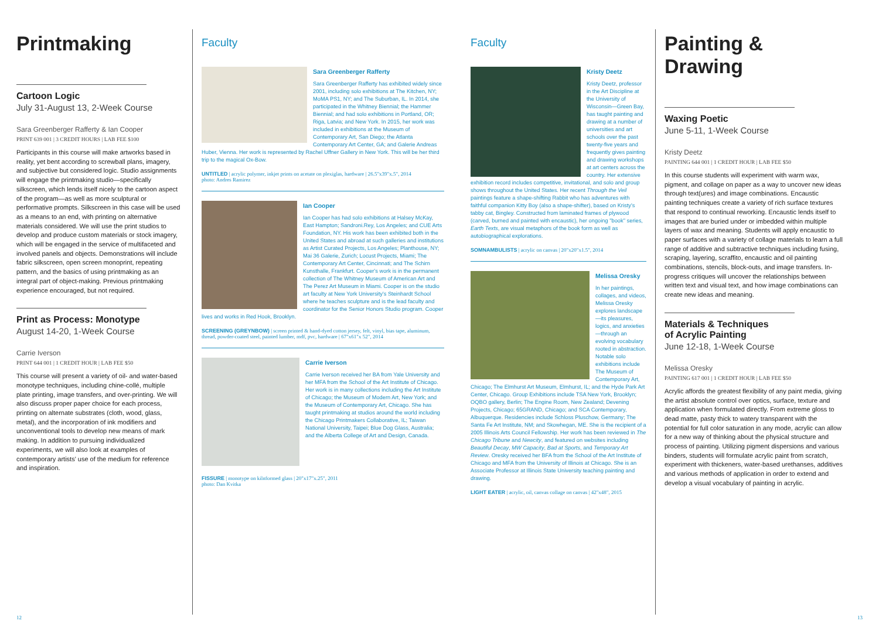Printmaking
Cartoon Logic
July 31-August 13, 2-Week Course
Sara Greenberger Rafferty & Ian Cooper
PRINT 639 001 | 3 CREDIT HOURS | LAB FEE $100
Participants in this course will make artworks based in reality, yet bent according to screwball plans, imagery, and subjective but considered logic. Studio assignments will engage the printmaking studio—specifically silkscreen, which lends itself nicely to the cartoon aspect of the program—as well as more sculptural or performative prompts. Silkscreen in this case will be used as a means to an end, with printing on alternative materials considered. We will use the print studios to develop and produce custom materials or stock imagery, which will be engaged in the service of multifaceted and involved panels and objects. Demonstrations will include fabric silkscreen, open screen monoprint, repeating pattern, and the basics of using printmaking as an integral part of object-making. Previous printmaking experience encouraged, but not required.
Print as Process: Monotype
August 14-20, 1-Week Course
Carrie Iverson
PRINT 644 001 | 1 CREDIT HOUR | LAB FEE $50
This course will present a variety of oil- and water-based monotype techniques, including chine-collé, multiple plate printing, image transfers, and over-printing. We will also discuss proper paper choice for each process, printing on alternate substrates (cloth, wood, glass, metal), and the incorporation of ink modifiers and unconventional tools to develop new means of mark making. In addition to pursuing individualized experiments, we will also look at examples of contemporary artists' use of the medium for reference and inspiration.
Faculty
Sara Greenberger Rafferty
Sara Greenberger Rafferty has exhibited widely since 2001, including solo exhibitions at The Kitchen, NY; MoMA PS1, NY; and The Suburban, IL. In 2014, she participated in the Whitney Biennial; the Hammer Biennial; and had solo exhibitions in Portland, OR; Riga, Latvia; and New York. In 2015, her work was included in exhibitions at the Museum of Contemporary Art, San Diego; the Atlanta Contemporary Art Center, GA; and Galerie Andreas Huber, Vienna. Her work is represented by Rachel Uffner Gallery in New York. This will be her third trip to the magical Ox-Bow.
UNTITLED | acrylic polymer, inkjet prints on acetate on plexiglas, hardware | 26.5"x39"x.5", 2014
photo: Andres Ramirez
Ian Cooper
Ian Cooper has had solo exhibitions at Halsey McKay, East Hampton; Sandroni.Rey, Los Angeles; and CUE Arts Foundation, NY. His work has been exhibited both in the United States and abroad at such galleries and institutions as Artist Curated Projects, Los Angeles; Planthouse, NY; Mai 36 Galerie, Zurich; Locust Projects, Miami; The Contemporary Art Center, Cincinnati; and The Schirn Kunsthalle, Frankfurt. Cooper's work is in the permanent collection of The Whitney Museum of American Art and The Perez Art Museum in Miami. Cooper is on the studio art faculty at New York University's Steinhardt School where he teaches sculpture and is the lead faculty and coordinator for the Senior Honors Studio program. Cooper lives and works in Red Hook, Brooklyn.
SCREENING (GREYNBOW) | screen printed & hand-dyed cotton jersey, felt, vinyl, bias tape, aluminum, thread, powder-coated steel, painted lumber, mdf, pvc, hardware | 67"x61"x 52", 2014
Carrie Iverson
Carrie Iverson received her BA from Yale University and her MFA from the School of the Art Institute of Chicago. Her work is in many collections including the Art Institute of Chicago; the Museum of Modern Art, New York; and the Museum of Contemporary Art, Chicago. She has taught printmaking at studios around the world including the Chicago Printmakers Collaborative, IL; Taiwan National University, Taipei; Blue Dog Glass, Australia; and the Alberta College of Art and Design, Canada.
FISSURE | monotype on kilnformed glass | 20"x17"x.25", 2011
photo: Dan Kvitka
Faculty
Kristy Deetz
Kristy Deetz, professor in the Art Discipline at the University of Wisconsin—Green Bay, has taught painting and drawing at a number of universities and art schools over the past twenty-five years and frequently gives painting and drawing workshops at art centers across the country. Her extensive exhibition record includes competitive, invitational, and solo and group shows throughout the United States. Her recent Through the Veil paintings feature a shape-shifting Rabbit who has adventures with faithful companion Kitty Boy (also a shape-shifter), based on Kristy's tabby cat, Bingley. Constructed from laminated frames of plywood (carved, burned and painted with encaustic), her ongoing "book" series, Earth Texts, are visual metaphors of the book form as well as autobiographical explorations.
SOMNAMBULISTS | acrylic on canvas | 20"x20"x1.5", 2014
Melissa Oresky
In her paintings, collages, and videos, Melissa Oresky explores landscape—its pleasures, logics, and anxieties—through an evolving vocabulary rooted in abstraction. Notable solo exhibitions include The Museum of Contemporary Art, Chicago; The Elmhurst Art Museum, Elmhurst, IL; and the Hyde Park Art Center, Chicago. Group Exhibitions include TSA New York, Brooklyn; OQBO gallery, Berlin; The Engine Room, New Zealand; Devening Projects, Chicago; 65GRAND, Chicago; and SCA Contemporary, Albuquerque. Residencies include Schloss Pluschow, Germany; The Santa Fe Art Institute, NM; and Skowhegan, ME. She is the recipient of a 2005 Illinois Arts Council Fellowship. Her work has been reviewed in The Chicago Tribune and Newcity, and featured on websites including Beautiful Decay, MW Capacity, Bad at Sports, and Temporary Art Review. Oresky received her BFA from the School of the Art Institute of Chicago and MFA from the University of Illinois at Chicago. She is an Associate Professor at Illinois State University teaching painting and drawing.
LIGHT EATER | acrylic, oil, canvas collage on canvas | 42"x48", 2015
Painting & Drawing
Waxing Poetic
June 5-11, 1-Week Course
Kristy Deetz
PAINTING 644 001 | 1 CREDIT HOUR | LAB FEE $50
In this course students will experiment with warm wax, pigment, and collage on paper as a way to uncover new ideas through text(ures) and image combinations. Encaustic painting techniques create a variety of rich surface textures that respond to continual reworking. Encaustic lends itself to images that are buried under or imbedded within multiple layers of wax and meaning. Students will apply encaustic to paper surfaces with a variety of collage materials to learn a full range of additive and subtractive techniques including fusing, scraping, layering, scraffito, encaustic and oil painting combinations, stencils, block-outs, and image transfers. In-progress critiques will uncover the relationships between written text and visual text, and how image combinations can create new ideas and meaning.
Materials & Techniques
of Acrylic Painting
June 12-18, 1-Week Course
Melissa Oresky
PAINTING 617 001 | 1 CREDIT HOUR | LAB FEE $50
Acrylic affords the greatest flexibility of any paint media, giving the artist absolute control over optics, surface, texture and application when formulated directly. From extreme gloss to dead matte, pasty thick to watery transparent with the potential for full color saturation in any mode, acrylic can allow for a new way of thinking about the physical structure and process of painting. Utilizing pigment dispersions and various binders, students will formulate acrylic paint from scratch, experiment with thickeners, water-based urethanses, additives and various methods of application in order to extend and develop a visual vocabulary of painting in acrylic.
12 13